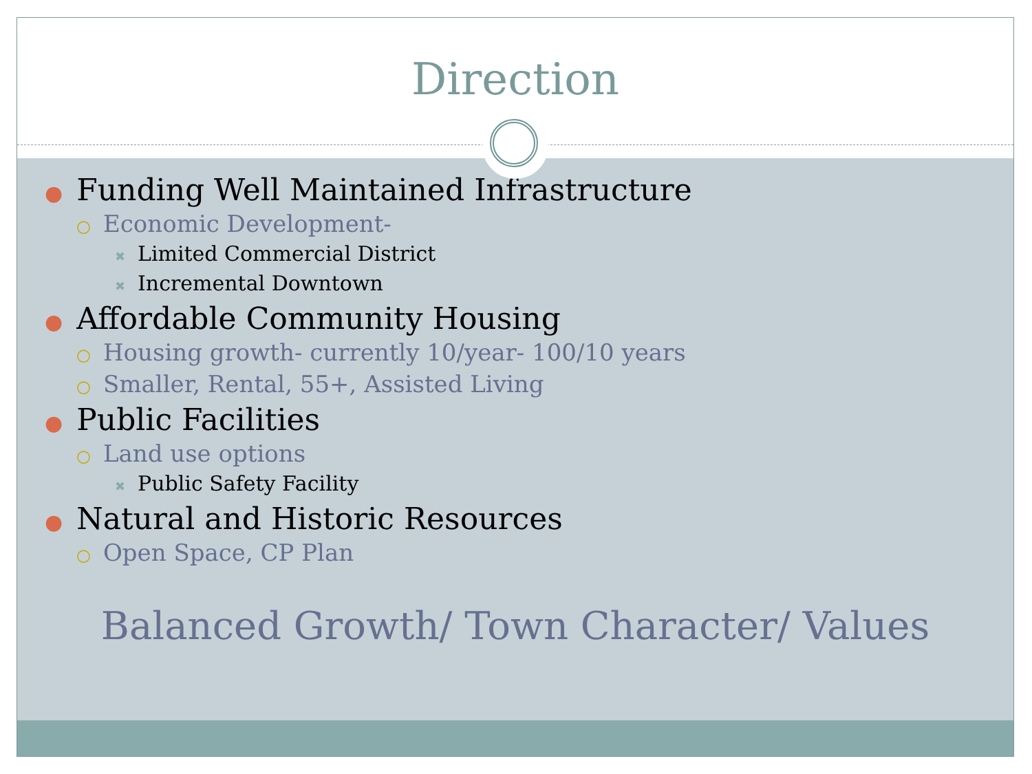Direction
● Funding Well Maintained Infrastructure
○ Economic Development-
✖ Limited Commercial District
✖ Incremental Downtown
● Affordable Community Housing
○ Housing growth- currently 10/year- 100/10 years
○ Smaller, Rental, 55+, Assisted Living
● Public Facilities
○ Land use options
✖ Public Safety Facility
● Natural and Historic Resources
○ Open Space, CP Plan
Balanced Growth/ Town Character/ Values